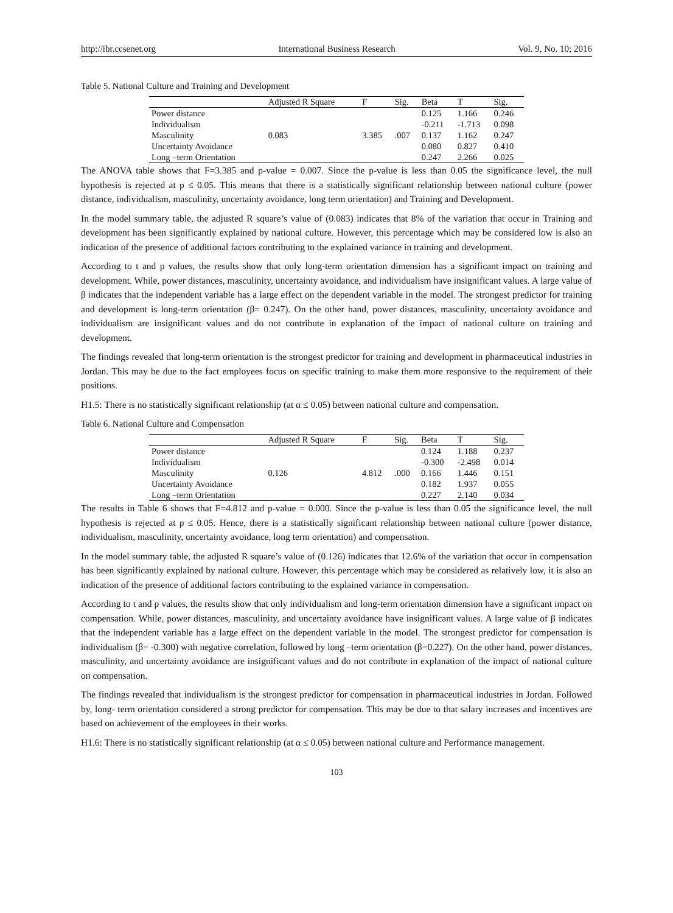http://ibr.ccsenet.org International Business Research Vol. 9, No. 10; 2016
Table 5. National Culture and Training and Development
| | Adjusted R Square | F | Sig. | Beta | T | Sig. |
| --- | --- | --- | --- | --- | --- | --- |
| Power distance | | | | 0.125 | 1.166 | 0.246 |
| Individualism | | | | -0.211 | -1.713 | 0.098 |
| Masculinity | 0.083 | 3.385 | .007 | 0.137 | 1.162 | 0.247 |
| Uncertainty Avoidance | | | | 0.080 | 0.827 | 0.410 |
| Long –term Orientation | | | | 0.247 | 2.266 | 0.025 |
The ANOVA table shows that F=3.385 and p-value = 0.007. Since the p-value is less than 0.05 the significance level, the null hypothesis is rejected at p ≤ 0.05. This means that there is a statistically significant relationship between national culture (power distance, individualism, masculinity, uncertainty avoidance, long term orientation) and Training and Development.
In the model summary table, the adjusted R square’s value of (0.083) indicates that 8% of the variation that occur in Training and development has been significantly explained by national culture. However, this percentage which may be considered low is also an indication of the presence of additional factors contributing to the explained variance in training and development.
According to t and p values, the results show that only long-term orientation dimension has a significant impact on training and development. While, power distances, masculinity, uncertainty avoidance, and individualism have insignificant values. A large value of β indicates that the independent variable has a large effect on the dependent variable in the model. The strongest predictor for training and development is long-term orientation (β= 0.247). On the other hand, power distances, masculinity, uncertainty avoidance and individualism are insignificant values and do not contribute in explanation of the impact of national culture on training and development.
The findings revealed that long-term orientation is the strongest predictor for training and development in pharmaceutical industries in Jordan. This may be due to the fact employees focus on specific training to make them more responsive to the requirement of their positions.
H1.5: There is no statistically significant relationship (at α ≤ 0.05) between national culture and compensation.
Table 6. National Culture and Compensation
| | Adjusted R Square | F | Sig. | Beta | T | Sig. |
| --- | --- | --- | --- | --- | --- | --- |
| Power distance | | | | 0.124 | 1.188 | 0.237 |
| Individualism | | | | -0.300 | -2.498 | 0.014 |
| Masculinity | 0.126 | 4.812 | .000 | 0.166 | 1.446 | 0.151 |
| Uncertainty Avoidance | | | | 0.182 | 1.937 | 0.055 |
| Long –term Orientation | | | | 0.227 | 2.140 | 0.034 |
The results in Table 6 shows that F=4.812 and p-value = 0.000. Since the p-value is less than 0.05 the significance level, the null hypothesis is rejected at p ≤ 0.05. Hence, there is a statistically significant relationship between national culture (power distance, individualism, masculinity, uncertainty avoidance, long term orientation) and compensation.
In the model summary table, the adjusted R square’s value of (0.126) indicates that 12.6% of the variation that occur in compensation has been significantly explained by national culture. However, this percentage which may be considered as relatively low, it is also an indication of the presence of additional factors contributing to the explained variance in compensation.
According to t and p values, the results show that only individualism and long-term orientation dimension have a significant impact on compensation. While, power distances, masculinity, and uncertainty avoidance have insignificant values. A large value of β indicates that the independent variable has a large effect on the dependent variable in the model. The strongest predictor for compensation is individualism (β= -0.300) with negative correlation, followed by long –term orientation (β=0.227). On the other hand, power distances, masculinity, and uncertainty avoidance are insignificant values and do not contribute in explanation of the impact of national culture on compensation.
The findings revealed that individualism is the strongest predictor for compensation in pharmaceutical industries in Jordan. Followed by, long- term orientation considered a strong predictor for compensation. This may be due to that salary increases and incentives are based on achievement of the employees in their works.
H1.6: There is no statistically significant relationship (at α ≤ 0.05) between national culture and Performance management.
103